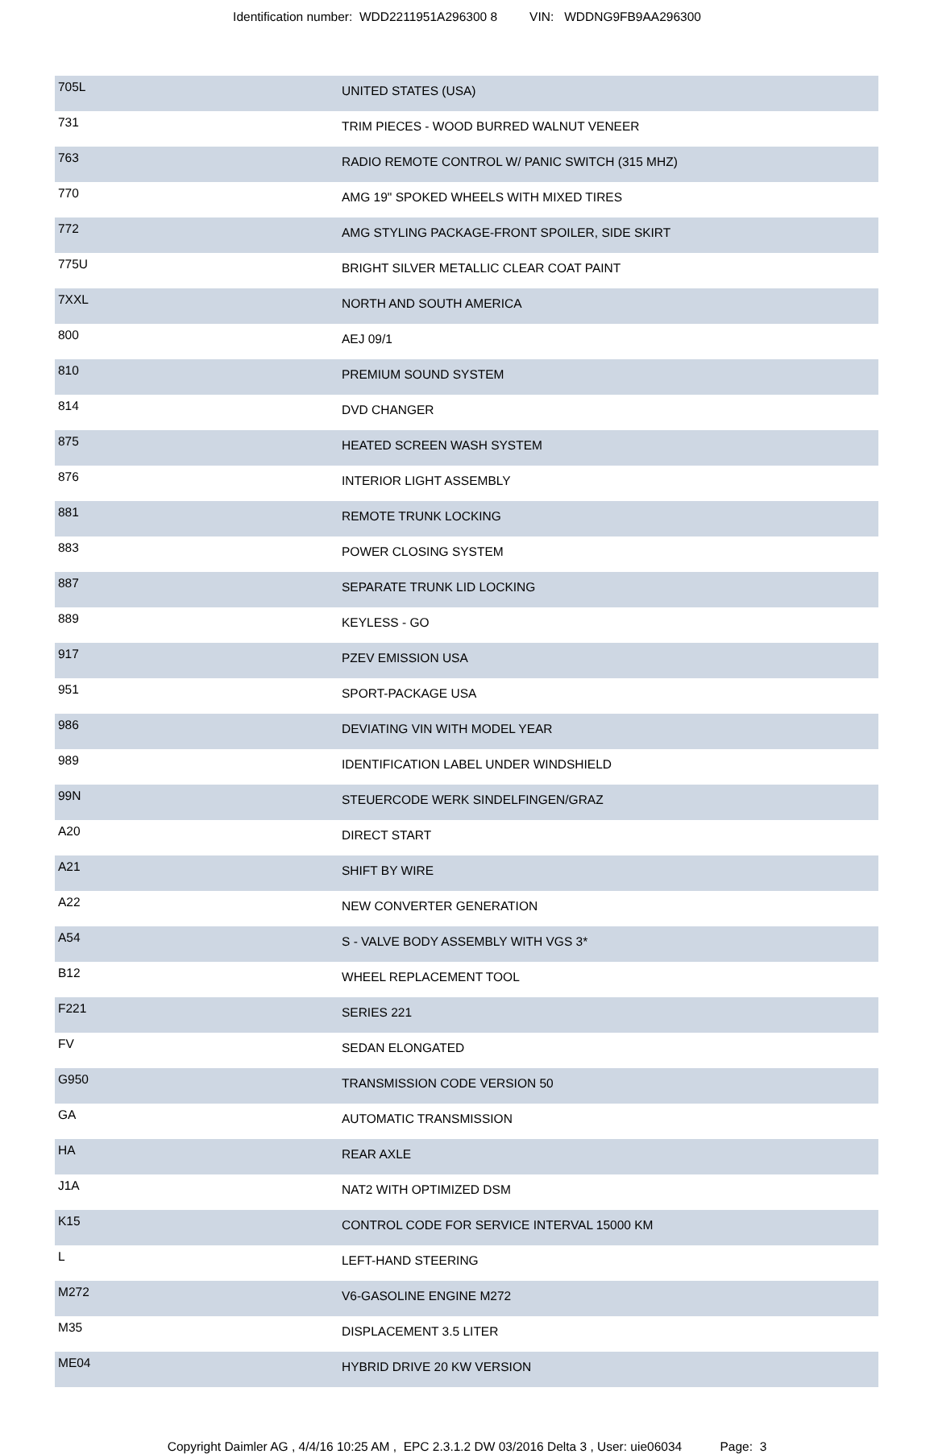Identification number: WDD2211951A296300 8 VIN: WDDNG9FB9AA296300
| 705L | UNITED STATES (USA) |
| 731 | TRIM PIECES - WOOD BURRED WALNUT VENEER |
| 763 | RADIO REMOTE CONTROL W/ PANIC SWITCH (315 MHZ) |
| 770 | AMG 19" SPOKED WHEELS WITH MIXED TIRES |
| 772 | AMG STYLING PACKAGE-FRONT SPOILER, SIDE SKIRT |
| 775U | BRIGHT SILVER METALLIC CLEAR COAT PAINT |
| 7XXL | NORTH AND SOUTH AMERICA |
| 800 | AEJ 09/1 |
| 810 | PREMIUM SOUND SYSTEM |
| 814 | DVD CHANGER |
| 875 | HEATED SCREEN WASH SYSTEM |
| 876 | INTERIOR LIGHT ASSEMBLY |
| 881 | REMOTE TRUNK LOCKING |
| 883 | POWER CLOSING SYSTEM |
| 887 | SEPARATE TRUNK LID LOCKING |
| 889 | KEYLESS - GO |
| 917 | PZEV EMISSION USA |
| 951 | SPORT-PACKAGE USA |
| 986 | DEVIATING VIN WITH MODEL YEAR |
| 989 | IDENTIFICATION LABEL UNDER WINDSHIELD |
| 99N | STEUERCODE WERK SINDELFINGEN/GRAZ |
| A20 | DIRECT START |
| A21 | SHIFT BY WIRE |
| A22 | NEW CONVERTER GENERATION |
| A54 | S - VALVE BODY ASSEMBLY WITH VGS 3* |
| B12 | WHEEL REPLACEMENT TOOL |
| F221 | SERIES 221 |
| FV | SEDAN ELONGATED |
| G950 | TRANSMISSION CODE VERSION 50 |
| GA | AUTOMATIC TRANSMISSION |
| HA | REAR AXLE |
| J1A | NAT2 WITH OPTIMIZED DSM |
| K15 | CONTROL CODE FOR SERVICE INTERVAL 15000 KM |
| L | LEFT-HAND STEERING |
| M272 | V6-GASOLINE ENGINE M272 |
| M35 | DISPLACEMENT 3.5 LITER |
| ME04 | HYBRID DRIVE 20 KW VERSION |
Copyright Daimler AG , 4/4/16 10:25 AM , EPC 2.3.1.2 DW 03/2016 Delta 3 , User: uie06034 Page: 3